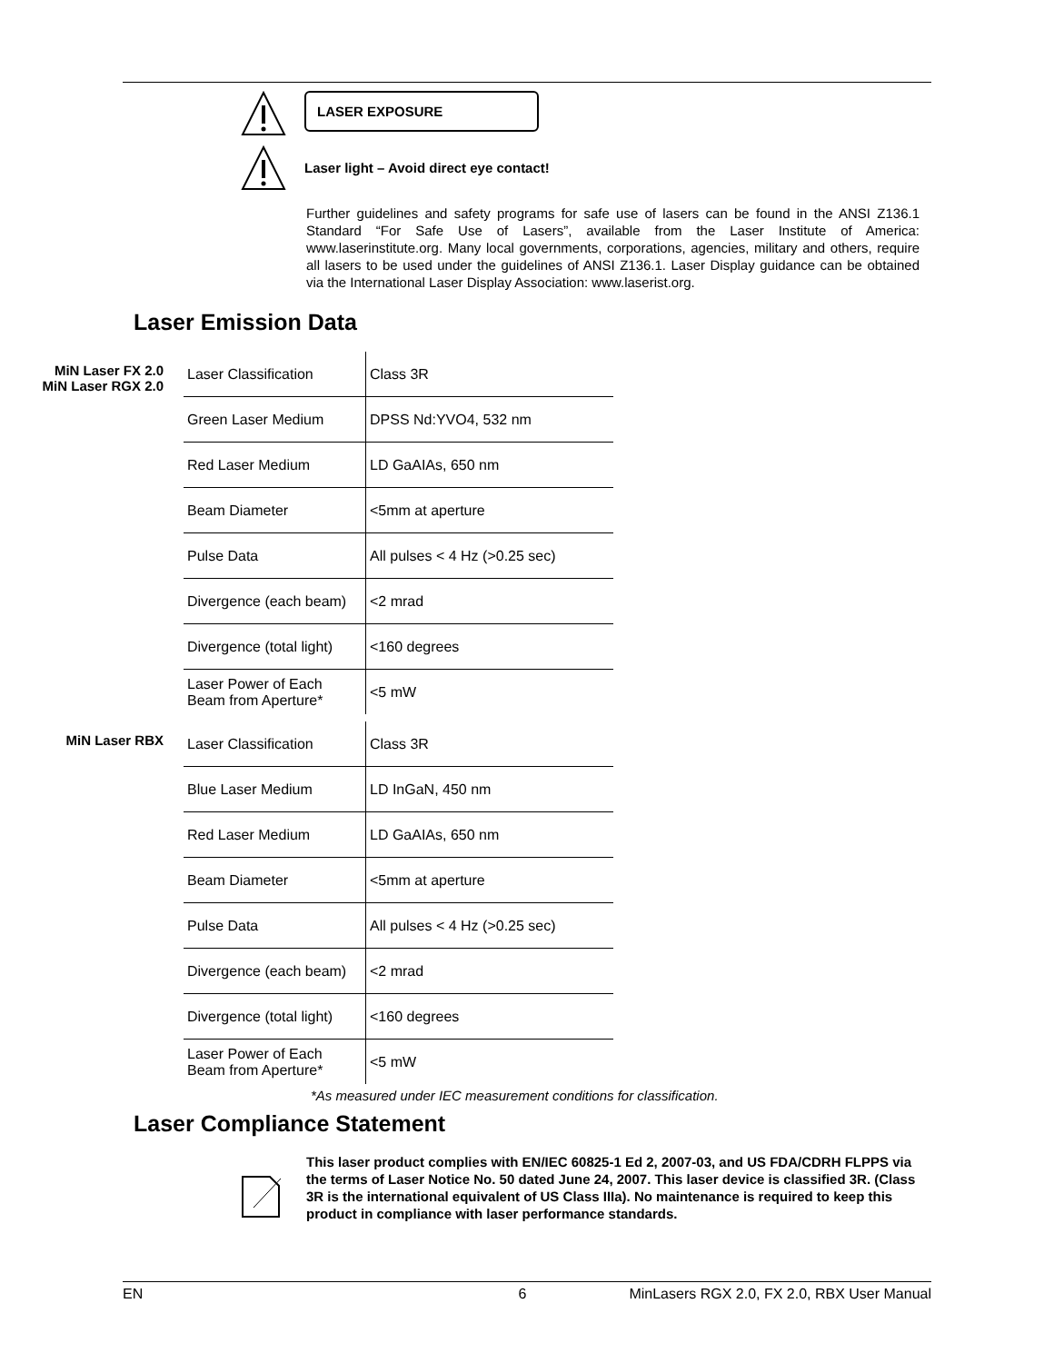LASER EXPOSURE
Laser light – Avoid direct eye contact!
Further guidelines and safety programs for safe use of lasers can be found in the ANSI Z136.1 Standard “For Safe Use of Lasers”, available from the Laser Institute of America: www.laserinstitute.org. Many local governments, corporations, agencies, military and others, require all lasers to be used under the guidelines of ANSI Z136.1. Laser Display guidance can be obtained via the International Laser Display Association: www.laserist.org.
Laser Emission Data
MiN Laser FX 2.0
MiN Laser RGX 2.0
| Laser Classification | Class 3R |
| Green Laser Medium | DPSS Nd:YVO4, 532 nm |
| Red Laser Medium | LD GaAIAs, 650 nm |
| Beam Diameter | <5mm at aperture |
| Pulse Data | All pulses < 4 Hz (>0.25 sec) |
| Divergence (each beam) | <2 mrad |
| Divergence (total light) | <160 degrees |
| Laser Power of Each Beam from Aperture* | <5 mW |
MiN Laser RBX
| Laser Classification | Class 3R |
| Blue Laser Medium | LD InGaN, 450 nm |
| Red Laser Medium | LD GaAIAs, 650 nm |
| Beam Diameter | <5mm at aperture |
| Pulse Data | All pulses < 4 Hz (>0.25 sec) |
| Divergence (each beam) | <2 mrad |
| Divergence (total light) | <160 degrees |
| Laser Power of Each Beam from Aperture* | <5 mW |
*As measured under IEC measurement conditions for classification.
Laser Compliance Statement
This laser product complies with EN/IEC 60825-1 Ed 2, 2007-03, and US FDA/CDRH FLPPS via the terms of Laser Notice No. 50 dated June 24, 2007. This laser device is classified 3R. (Class 3R is the international equivalent of US Class IIIa). No maintenance is required to keep this product in compliance with laser performance standards.
EN 6 MinLasers RGX 2.0, FX 2.0, RBX User Manual